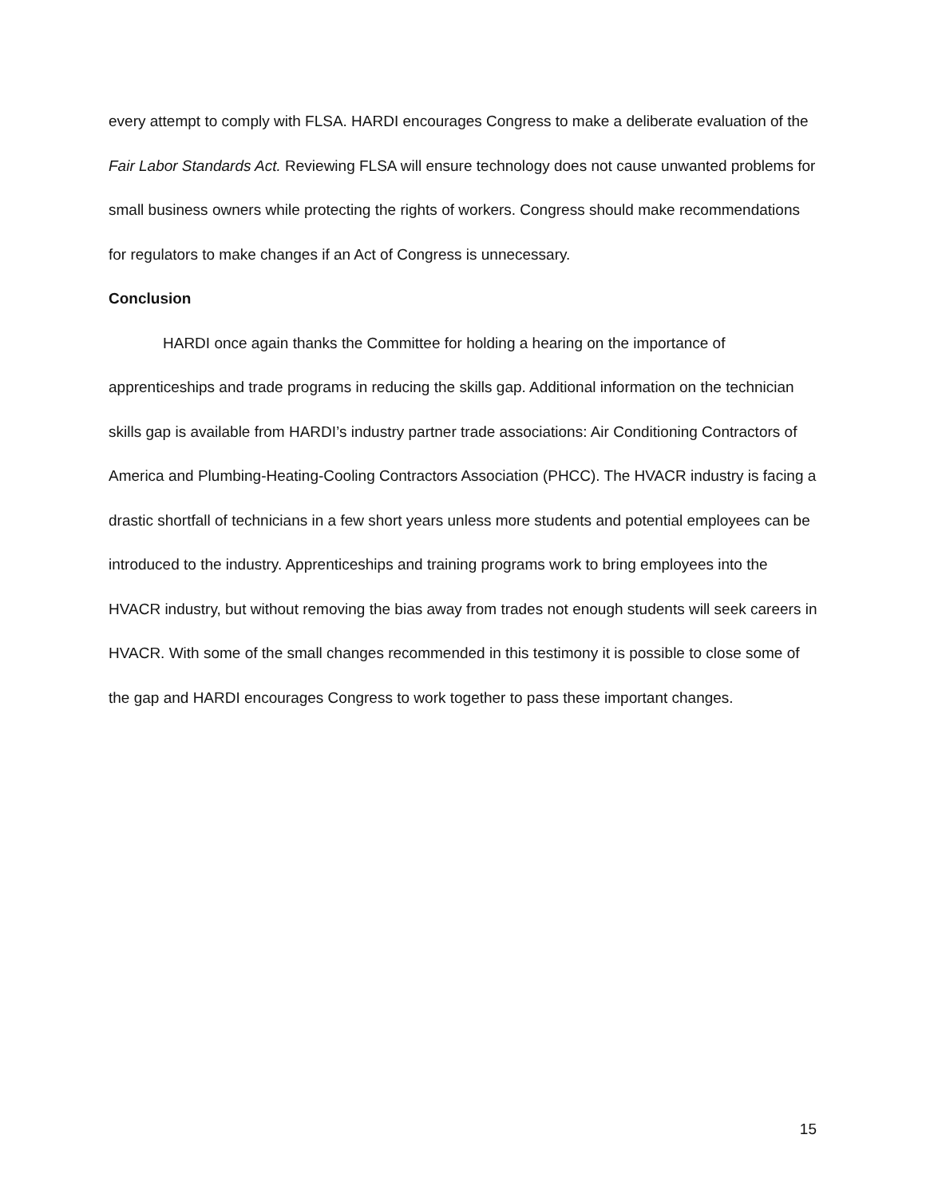every attempt to comply with FLSA. HARDI encourages Congress to make a deliberate evaluation of the Fair Labor Standards Act. Reviewing FLSA will ensure technology does not cause unwanted problems for small business owners while protecting the rights of workers. Congress should make recommendations for regulators to make changes if an Act of Congress is unnecessary.
Conclusion
HARDI once again thanks the Committee for holding a hearing on the importance of apprenticeships and trade programs in reducing the skills gap. Additional information on the technician skills gap is available from HARDI’s industry partner trade associations: Air Conditioning Contractors of America and Plumbing-Heating-Cooling Contractors Association (PHCC). The HVACR industry is facing a drastic shortfall of technicians in a few short years unless more students and potential employees can be introduced to the industry. Apprenticeships and training programs work to bring employees into the HVACR industry, but without removing the bias away from trades not enough students will seek careers in HVACR. With some of the small changes recommended in this testimony it is possible to close some of the gap and HARDI encourages Congress to work together to pass these important changes.
15